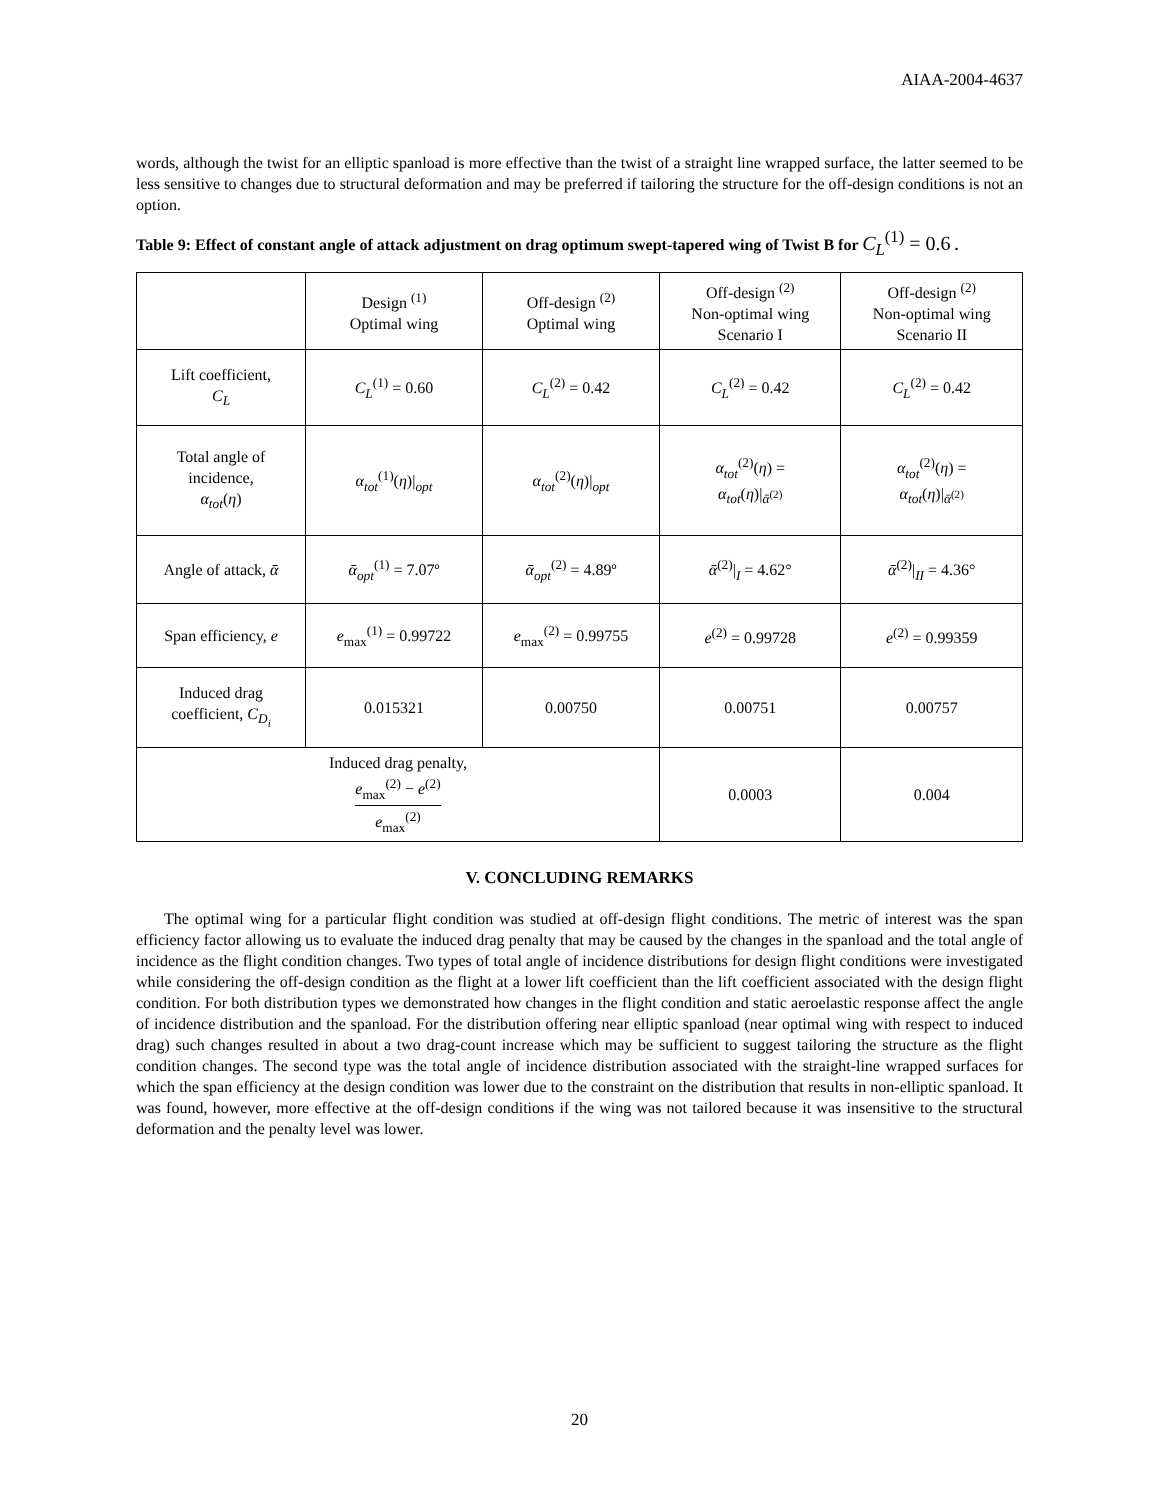AIAA-2004-4637
words, although the twist for an elliptic spanload is more effective than the twist of a straight line wrapped surface, the latter seemed to be less sensitive to changes due to structural deformation and may be preferred if tailoring the structure for the off-design conditions is not an option.
Table 9: Effect of constant angle of attack adjustment on drag optimum swept-tapered wing of Twist B for C<sub>L</sub><sup>(1)</sup> = 0.6 .
| | Design <sup>(1)</sup> Optimal wing | Off-design <sup>(2)</sup> Optimal wing | Off-design <sup>(2)</sup> Non-optimal wing Scenario I | Off-design <sup>(2)</sup> Non-optimal wing Scenario II |
| Lift coefficient, C<sub>L</sub> | C<sub>L</sub><sup>(1)</sup> = 0.60 | C<sub>L</sub><sup>(2)</sup> = 0.42 | C<sub>L</sub><sup>(2)</sup> = 0.42 | C<sub>L</sub><sup>(2)</sup> = 0.42 |
| Total angle of incidence, α<sub>tot</sub> ( η ) | α<sub>tot</sub><sup>(1)</sup>( η )/<sub>opt</sub> | α<sub>tot</sub><sup>(2)</sup>( η )/<sub>opt</sub> | α<sub>tot</sub><sup>(2)</sup>( η ) = α<sub>tot</sub> ( η )/<sub>ᾱ<sup>(2)</sup></sub> | α<sub>tot</sub><sup>(2)</sup>( η ) = α<sub>tot</sub> ( η )/<sub>ᾱ<sup>(2)</sup></sub> |
| Angle of attack, ᾱ | ᾱ<sub>opt</sub><sup>(1)</sup> = 7.07º | ᾱ<sub>opt</sub><sup>(2)</sup> = 4.89º | ᾱ<sup>(2)</sup>/<sub>I</sub> = 4.62° | ᾱ<sup>(2)</sup>/<sub>II</sub> = 4.36° |
| Span efficiency, e | e<sub>max</sub><sup>(1)</sup> = 0.99722 | e<sub>max</sub><sup>(2)</sup> = 0.99755 | e<sup>(2)</sup> = 0.99728 | e<sup>(2)</sup> = 0.99359 |
| Induced drag coefficient, C<sub>D<sub>i</sub></sub> | 0.015321 | 0.00750 | 0.00751 | 0.00757 |
| Induced drag penalty, e<sub>max</sub><sup>(2)</sup> − e<sup>(2)</sup> e<sub>max</sub><sup>(2)</sup> | | | 0.0003 | 0.004 |
V. CONCLUDING REMARKS
The optimal wing for a particular flight condition was studied at off-design flight conditions. The metric of interest was the span efficiency factor allowing us to evaluate the induced drag penalty that may be caused by the changes in the spanload and the total angle of incidence as the flight condition changes. Two types of total angle of incidence distributions for design flight conditions were investigated while considering the off-design condition as the flight at a lower lift coefficient than the lift coefficient associated with the design flight condition. For both distribution types we demonstrated how changes in the flight condition and static aeroelastic response affect the angle of incidence distribution and the spanload. For the distribution offering near elliptic spanload (near optimal wing with respect to induced drag) such changes resulted in about a two drag-count increase which may be sufficient to suggest tailoring the structure as the flight condition changes. The second type was the total angle of incidence distribution associated with the straight-line wrapped surfaces for which the span efficiency at the design condition was lower due to the constraint on the distribution that results in non-elliptic spanload. It was found, however, more effective at the off-design conditions if the wing was not tailored because it was insensitive to the structural deformation and the penalty level was lower.
20